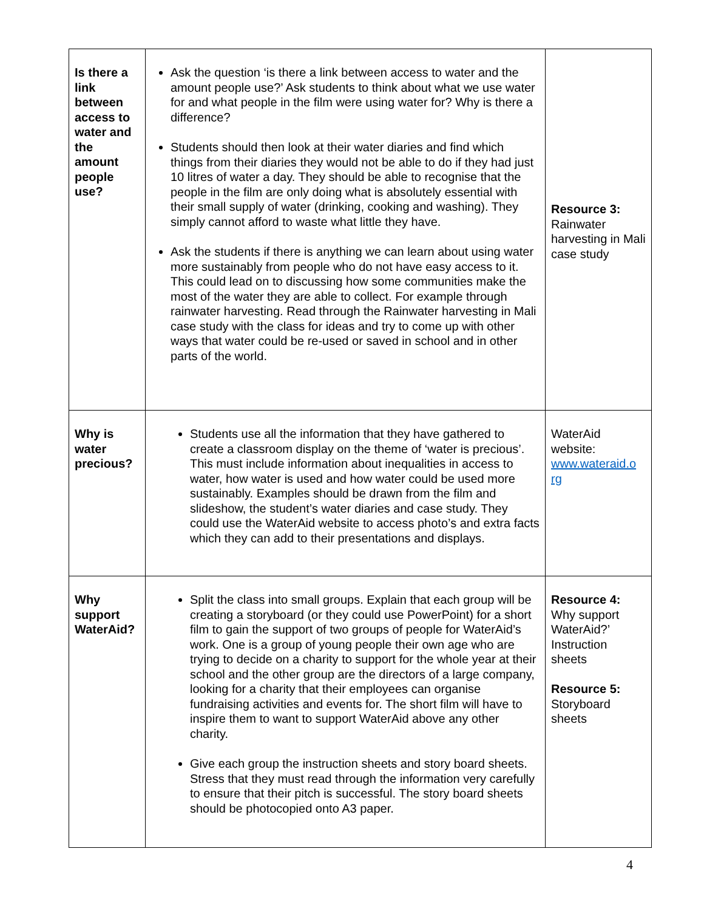| Is there a link between access to water and the amount people use? | Ask the question ‘is there a link between access to water and the amount people use?’ Ask students to think about what we use water for and what people in the film were using water for? Why is there a difference? Students should then look at their water diaries and find which things from their diaries they would not be able to do if they had just 10 litres of water a day. They should be able to recognise that the people in the film are only doing what is absolutely essential with their small supply of water (drinking, cooking and washing). They simply cannot afford to waste what little they have. Ask the students if there is anything we can learn about using water more sustainably from people who do not have easy access to it. This could lead on to discussing how some communities make the most of the water they are able to collect. For example through rainwater harvesting. Read through the Rainwater harvesting in Mali case study with the class for ideas and try to come up with other ways that water could be re-used or saved in school and in other parts of the world. | Resource 3: Rainwater harvesting in Mali case study |
| Why is water precious? | Students use all the information that they have gathered to create a classroom display on the theme of ‘water is precious’. This must include information about inequalities in access to water, how water is used and how water could be used more sustainably. Examples should be drawn from the film and slideshow, the student’s water diaries and case study. They could use the WaterAid website to access photo’s and extra facts which they can add to their presentations and displays. | WaterAid website: www.wateraid.o rg |
| Why support WaterAid? | Split the class into small groups. Explain that each group will be creating a storyboard (or they could use PowerPoint) for a short film to gain the support of two groups of people for WaterAid’s work. One is a group of young people their own age who are trying to decide on a charity to support for the whole year at their school and the other group are the directors of a large company, looking for a charity that their employees can organise fundraising activities and events for. The short film will have to inspire them to want to support WaterAid above any other charity. Give each group the instruction sheets and story board sheets. Stress that they must read through the information very carefully to ensure that their pitch is successful. The story board sheets should be photocopied onto A3 paper. | Resource 4: Why support WaterAid?’ Instruction sheets Resource 5: Storyboard sheets |
4